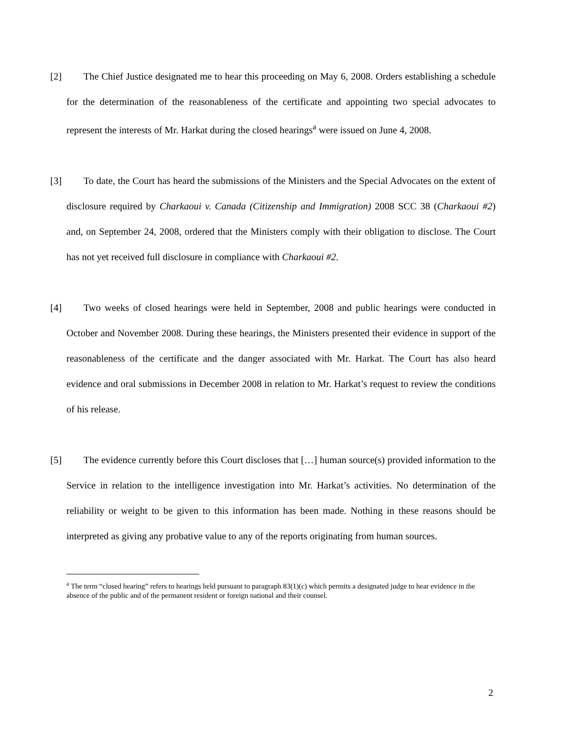[2] The Chief Justice designated me to hear this proceeding on May 6, 2008. Orders establishing a schedule for the determination of the reasonableness of the certificate and appointing two special advocates to represent the interests of Mr. Harkat during the closed hearings<sup>a</sup> were issued on June 4, 2008.
[3] To date, the Court has heard the submissions of the Ministers and the Special Advocates on the extent of disclosure required by Charkaoui v. Canada (Citizenship and Immigration) 2008 SCC 38 (Charkaoui #2) and, on September 24, 2008, ordered that the Ministers comply with their obligation to disclose. The Court has not yet received full disclosure in compliance with Charkaoui #2.
[4] Two weeks of closed hearings were held in September, 2008 and public hearings were conducted in October and November 2008. During these hearings, the Ministers presented their evidence in support of the reasonableness of the certificate and the danger associated with Mr. Harkat. The Court has also heard evidence and oral submissions in December 2008 in relation to Mr. Harkat’s request to review the conditions of his release.
[5] The evidence currently before this Court discloses that […] human source(s) provided information to the Service in relation to the intelligence investigation into Mr. Harkat’s activities. No determination of the reliability or weight to be given to this information has been made. Nothing in these reasons should be interpreted as giving any probative value to any of the reports originating from human sources.
<sup>a</sup> The term “closed hearing” refers to hearings held pursuant to paragraph 83(1)(c) which permits a designated judge to hear evidence in the absence of the public and of the permanent resident or foreign national and their counsel.
2